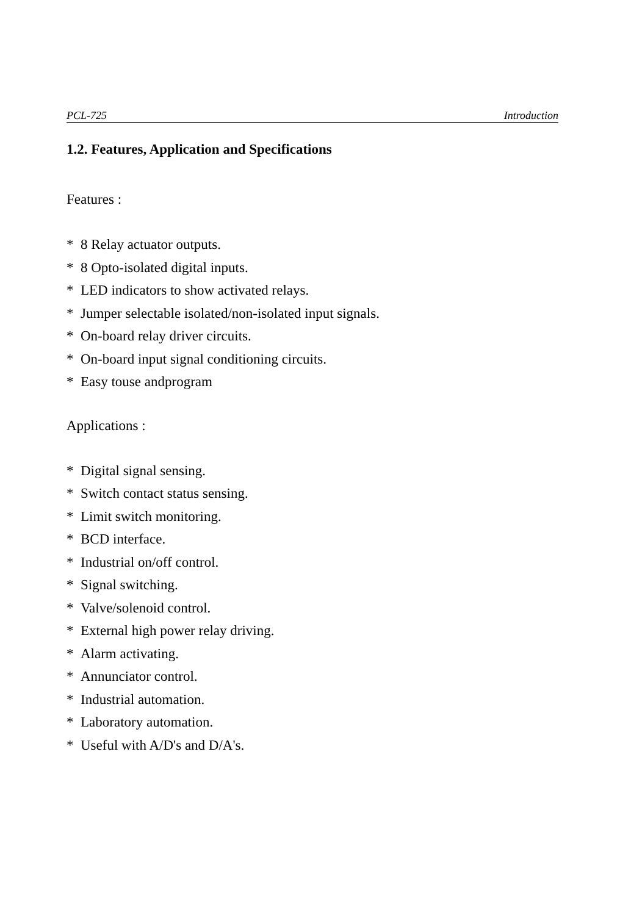PCL-725 Introduction
1.2. Features, Application and Specifications
Features :
* 8 Relay actuator outputs.
* 8 Opto-isolated digital inputs.
* LED indicators to show activated relays.
* Jumper selectable isolated/non-isolated input signals.
* On-board relay driver circuits.
* On-board input signal conditioning circuits.
* Easy touse andprogram
Applications :
* Digital signal sensing.
* Switch contact status sensing.
* Limit switch monitoring.
* BCD interface.
* Industrial on/off control.
* Signal switching.
* Valve/solenoid control.
* External high power relay driving.
* Alarm activating.
* Annunciator control.
* Industrial automation.
* Laboratory automation.
* Useful with A/D's and D/A's.